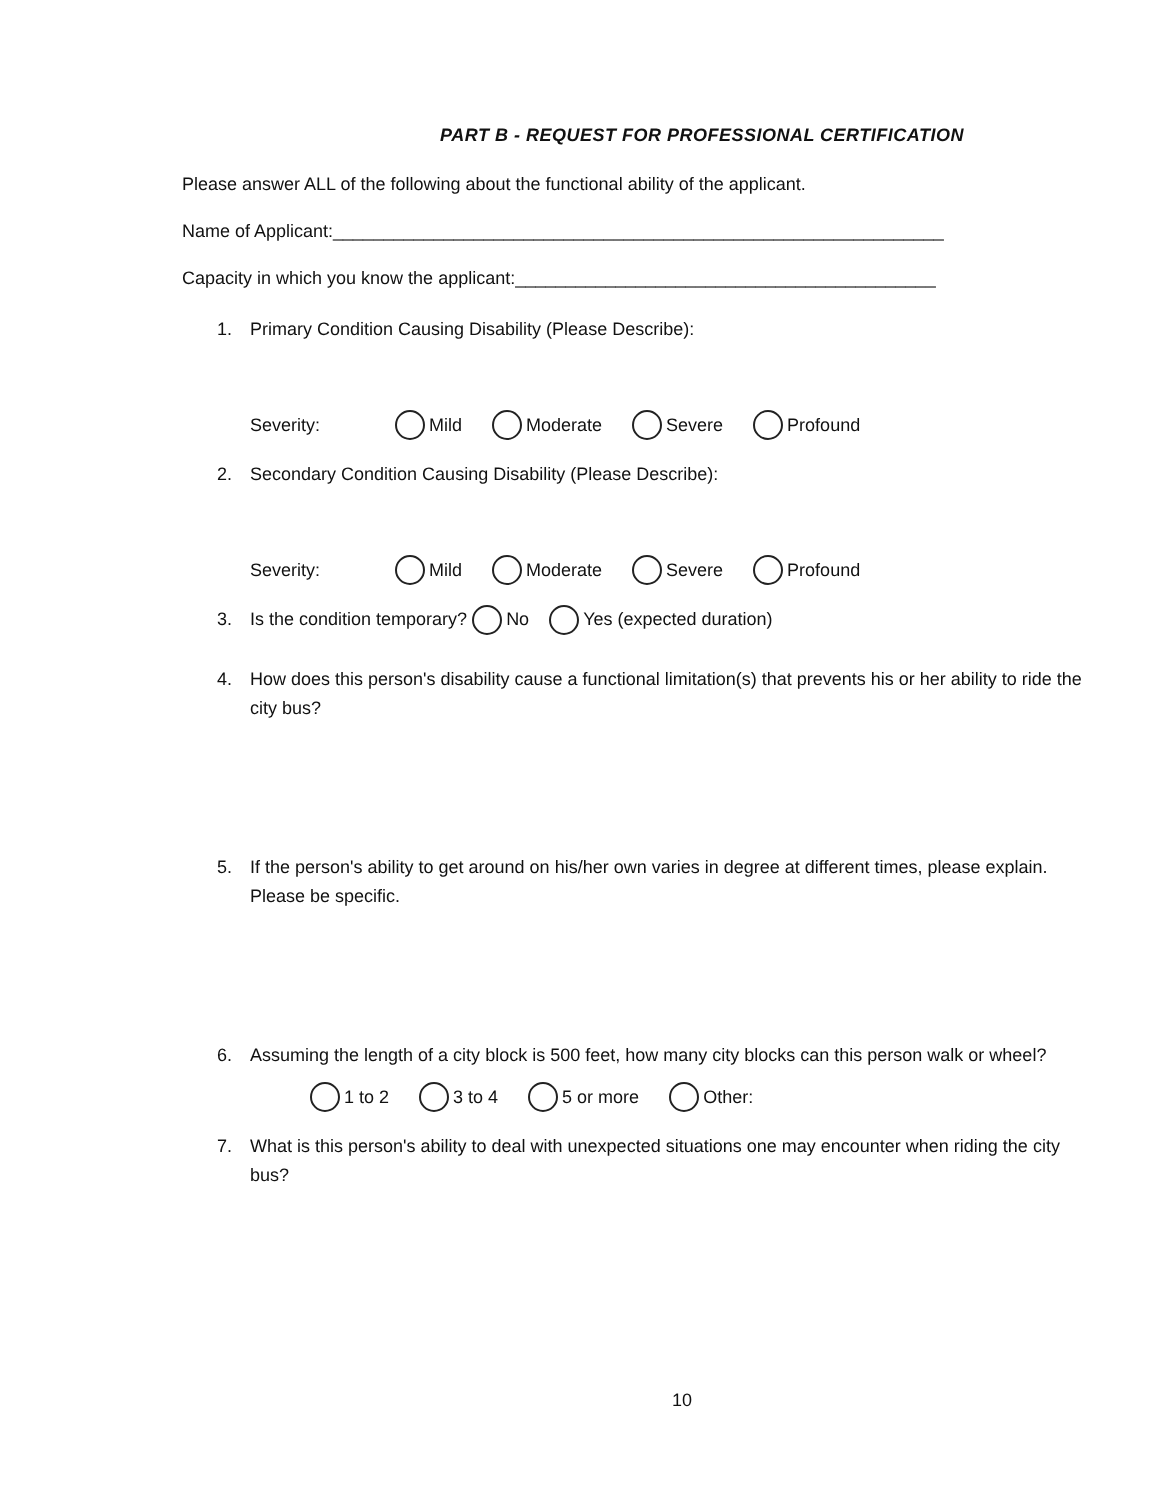PART B - REQUEST FOR PROFESSIONAL CERTIFICATION
Please answer ALL of the following about the functional ability of the applicant.
Name of Applicant:_____________________________________________________________
Capacity in which you know the applicant:__________________________________________
1. Primary Condition Causing Disability (Please Describe):
Severity: Mild Moderate Severe Profound
2. Secondary Condition Causing Disability (Please Describe):
Severity: Mild Moderate Severe Profound
3. Is the condition temporary? No Yes (expected duration)
4. How does this person's disability cause a functional limitation(s) that prevents his or her ability to ride the city bus?
5. If the person's ability to get around on his/her own varies in degree at different times, please explain. Please be specific.
6. Assuming the length of a city block is 500 feet, how many city blocks can this person walk or wheel?
1 to 2 3 to 4 5 or more Other:
7. What is this person's ability to deal with unexpected situations one may encounter when riding the city bus?
10